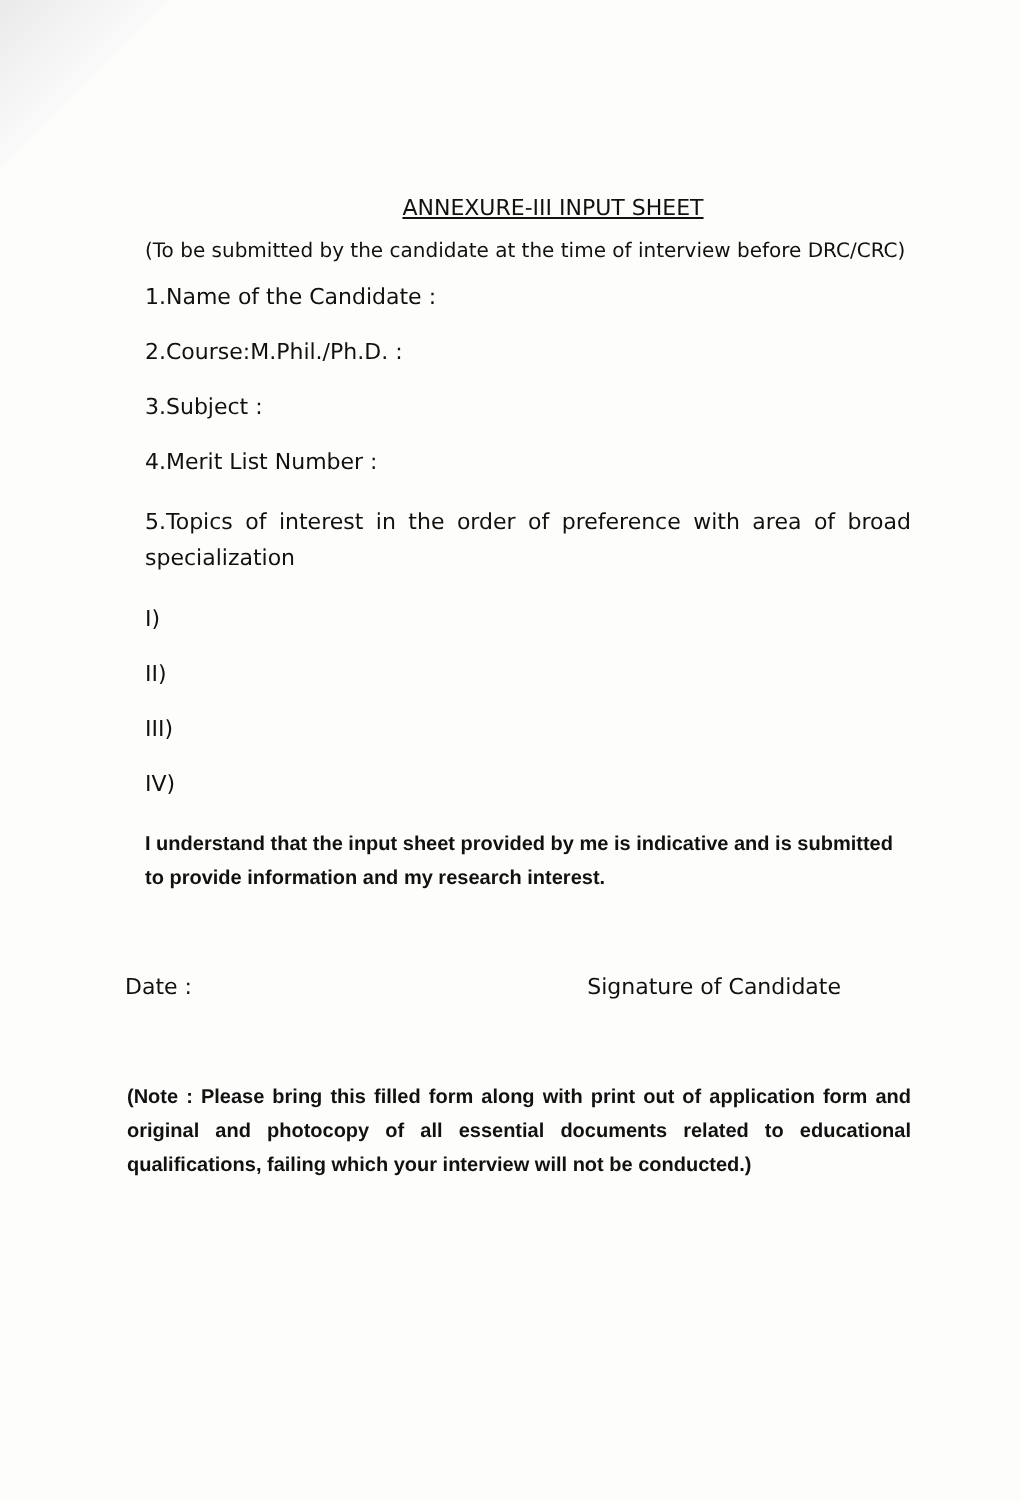ANNEXURE-III INPUT SHEET
(To be submitted by the candidate at the time of interview before DRC/CRC)
1.Name of the Candidate :
2.Course:M.Phil./Ph.D. :
3.Subject :
4.Merit List Number :
5.Topics of interest in the order of preference with area of broad specialization
I)
II)
III)
IV)
I understand that the input sheet provided by me is indicative and is submitted to provide information and my research interest.
Date : Signature of Candidate
(Note : Please bring this filled form along with print out of application form and original and photocopy of all essential documents related to educational qualifications, failing which your interview will not be conducted.)